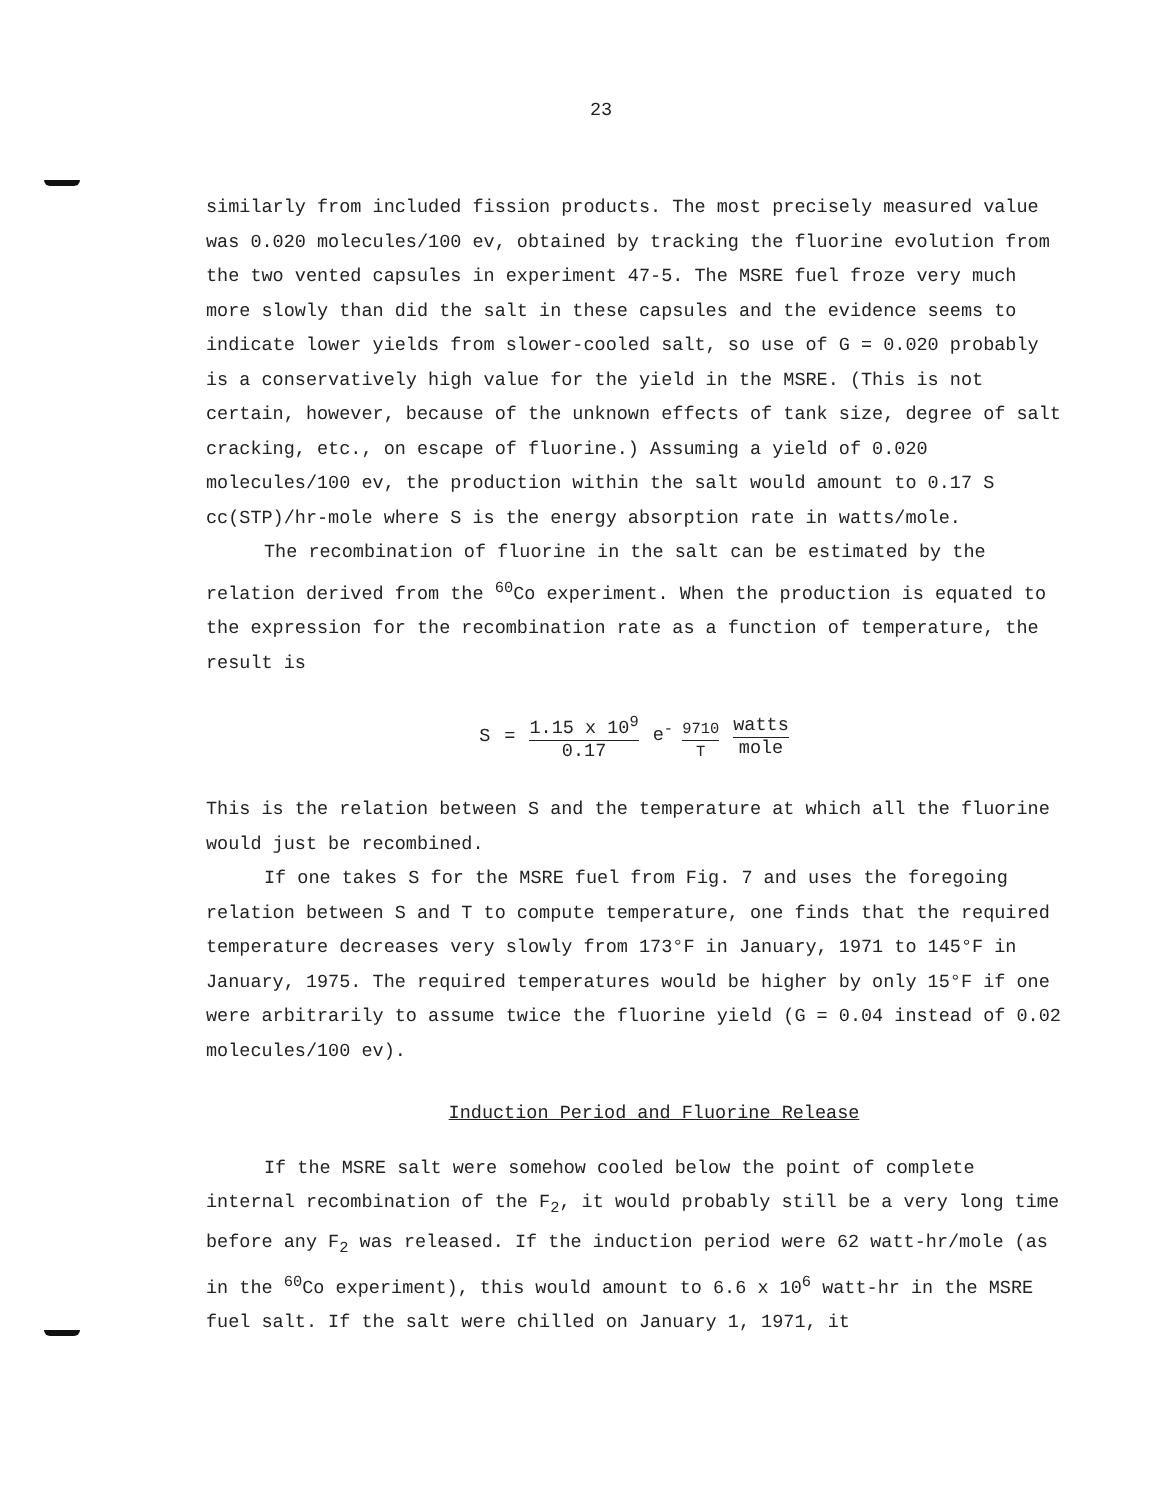23
similarly from included fission products. The most precisely measured value was 0.020 molecules/100 ev, obtained by tracking the fluorine evolution from the two vented capsules in experiment 47-5. The MSRE fuel froze very much more slowly than did the salt in these capsules and the evidence seems to indicate lower yields from slower-cooled salt, so use of G = 0.020 probably is a conservatively high value for the yield in the MSRE. (This is not certain, however, because of the unknown effects of tank size, degree of salt cracking, etc., on escape of fluorine.) Assuming a yield of 0.020 molecules/100 ev, the production within the salt would amount to 0.17 S cc(STP)/hr-mole where S is the energy absorption rate in watts/mole.
The recombination of fluorine in the salt can be estimated by the relation derived from the <sup>60</sup>Co experiment. When the production is equated to the expression for the recombination rate as a function of temperature, the result is
S = 1.15 x 10<sup>9</sup> 0.17 e<sup>- 9710 T</sup> watts mole
This is the relation between S and the temperature at which all the fluorine would just be recombined.
If one takes S for the MSRE fuel from Fig. 7 and uses the foregoing relation between S and T to compute temperature, one finds that the required temperature decreases very slowly from 173°F in January, 1971 to 145°F in January, 1975. The required temperatures would be higher by only 15°F if one were arbitrarily to assume twice the fluorine yield (G = 0.04 instead of 0.02 molecules/100 ev).
Induction Period and Fluorine Release
If the MSRE salt were somehow cooled below the point of complete internal recombination of the F<sub>2</sub>, it would probably still be a very long time before any F<sub>2</sub> was released. If the induction period were 62 watt-hr/mole (as in the <sup>60</sup>Co experiment), this would amount to 6.6 x 10<sup>6</sup> watt-hr in the MSRE fuel salt. If the salt were chilled on January 1, 1971, it